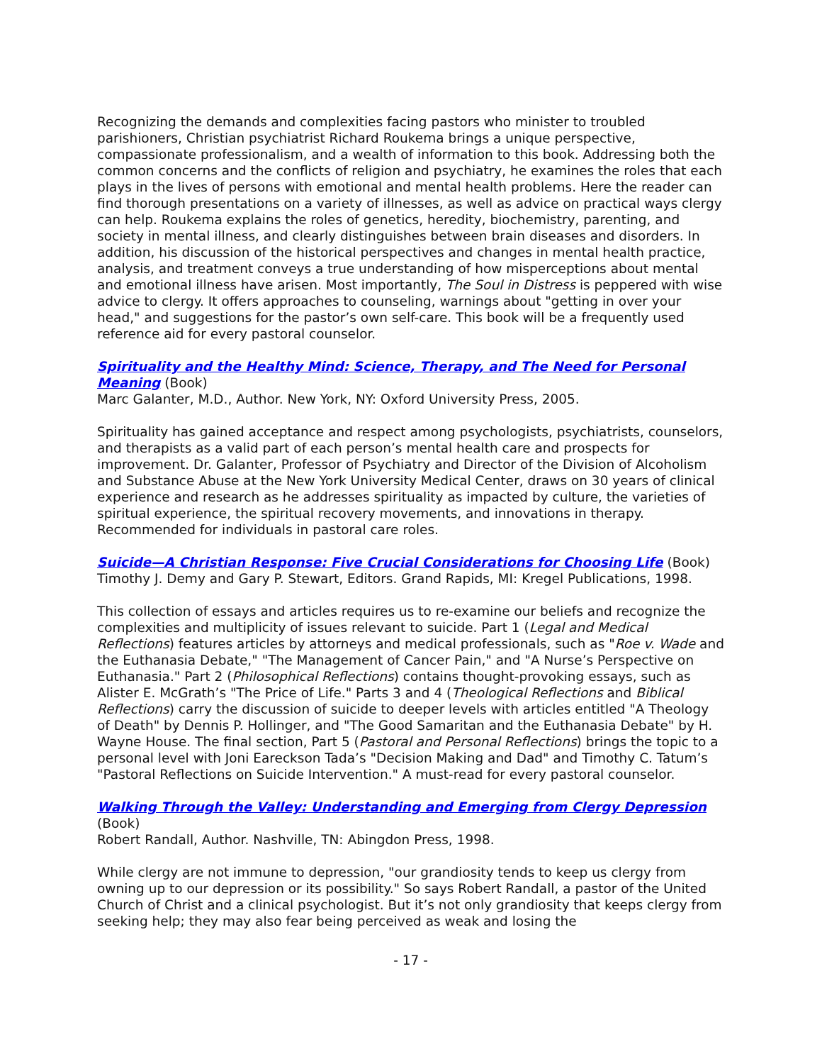Recognizing the demands and complexities facing pastors who minister to troubled parishioners, Christian psychiatrist Richard Roukema brings a unique perspective, compassionate professionalism, and a wealth of information to this book. Addressing both the common concerns and the conflicts of religion and psychiatry, he examines the roles that each plays in the lives of persons with emotional and mental health problems. Here the reader can find thorough presentations on a variety of illnesses, as well as advice on practical ways clergy can help. Roukema explains the roles of genetics, heredity, biochemistry, parenting, and society in mental illness, and clearly distinguishes between brain diseases and disorders. In addition, his discussion of the historical perspectives and changes in mental health practice, analysis, and treatment conveys a true understanding of how misperceptions about mental and emotional illness have arisen. Most importantly, The Soul in Distress is peppered with wise advice to clergy. It offers approaches to counseling, warnings about "getting in over your head," and suggestions for the pastor’s own self-care. This book will be a frequently used reference aid for every pastoral counselor.
Spirituality and the Healthy Mind: Science, Therapy, and The Need for Personal Meaning (Book)
Marc Galanter, M.D., Author. New York, NY: Oxford University Press, 2005.
Spirituality has gained acceptance and respect among psychologists, psychiatrists, counselors, and therapists as a valid part of each person’s mental health care and prospects for improvement. Dr. Galanter, Professor of Psychiatry and Director of the Division of Alcoholism and Substance Abuse at the New York University Medical Center, draws on 30 years of clinical experience and research as he addresses spirituality as impacted by culture, the varieties of spiritual experience, the spiritual recovery movements, and innovations in therapy. Recommended for individuals in pastoral care roles.
Suicide—A Christian Response: Five Crucial Considerations for Choosing Life (Book)
Timothy J. Demy and Gary P. Stewart, Editors. Grand Rapids, MI: Kregel Publications, 1998.
This collection of essays and articles requires us to re-examine our beliefs and recognize the complexities and multiplicity of issues relevant to suicide. Part 1 (Legal and Medical Reflections) features articles by attorneys and medical professionals, such as "Roe v. Wade and the Euthanasia Debate," "The Management of Cancer Pain," and "A Nurse’s Perspective on Euthanasia." Part 2 (Philosophical Reflections) contains thought-provoking essays, such as Alister E. McGrath’s "The Price of Life." Parts 3 and 4 (Theological Reflections and Biblical Reflections) carry the discussion of suicide to deeper levels with articles entitled "A Theology of Death" by Dennis P. Hollinger, and "The Good Samaritan and the Euthanasia Debate" by H. Wayne House. The final section, Part 5 (Pastoral and Personal Reflections) brings the topic to a personal level with Joni Eareckson Tada’s "Decision Making and Dad" and Timothy C. Tatum’s "Pastoral Reflections on Suicide Intervention." A must-read for every pastoral counselor.
Walking Through the Valley: Understanding and Emerging from Clergy Depression
(Book)
Robert Randall, Author. Nashville, TN: Abingdon Press, 1998.
While clergy are not immune to depression, "our grandiosity tends to keep us clergy from owning up to our depression or its possibility." So says Robert Randall, a pastor of the United Church of Christ and a clinical psychologist. But it’s not only grandiosity that keeps clergy from seeking help; they may also fear being perceived as weak and losing the
- 17 -